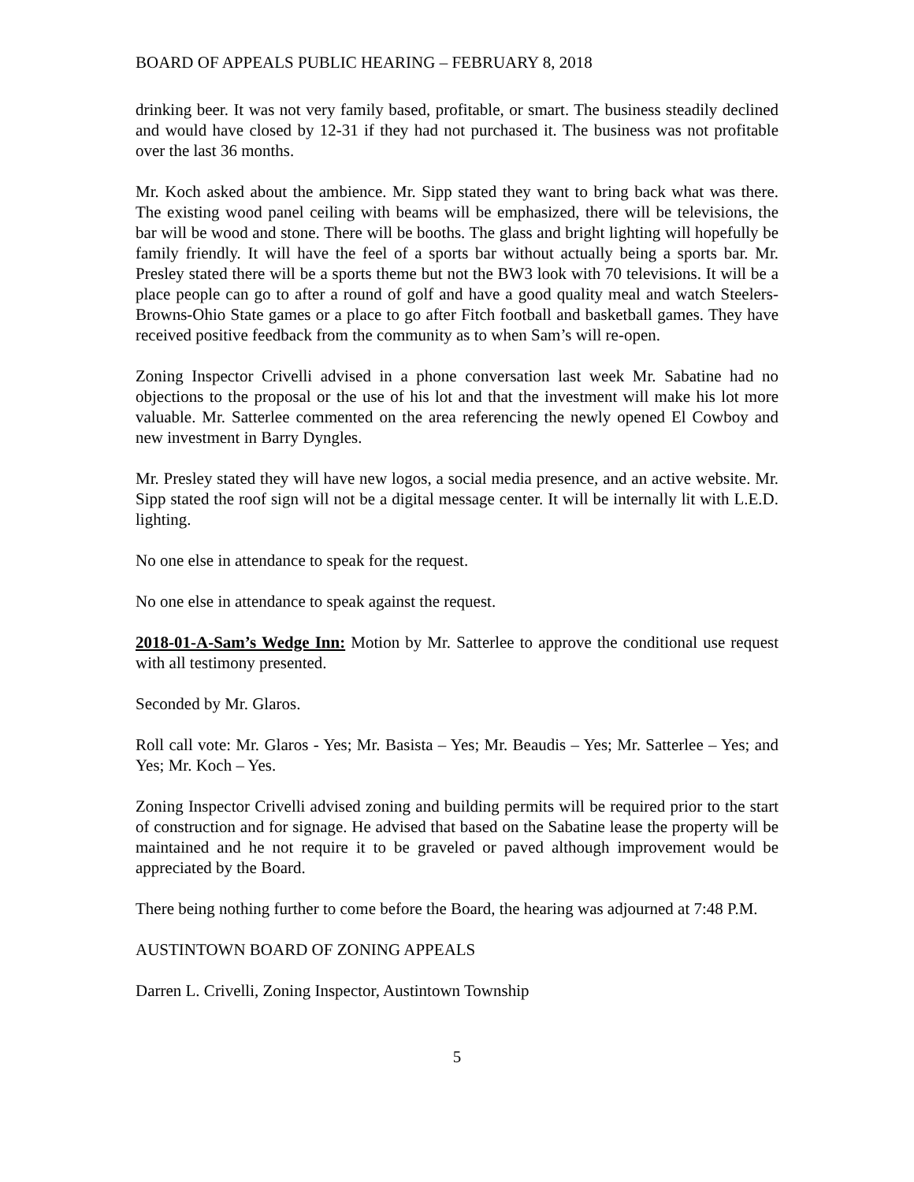BOARD OF APPEALS PUBLIC HEARING – FEBRUARY 8, 2018
drinking beer. It was not very family based, profitable, or smart. The business steadily declined and would have closed by 12-31 if they had not purchased it. The business was not profitable over the last 36 months.
Mr. Koch asked about the ambience. Mr. Sipp stated they want to bring back what was there. The existing wood panel ceiling with beams will be emphasized, there will be televisions, the bar will be wood and stone. There will be booths. The glass and bright lighting will hopefully be family friendly. It will have the feel of a sports bar without actually being a sports bar. Mr. Presley stated there will be a sports theme but not the BW3 look with 70 televisions. It will be a place people can go to after a round of golf and have a good quality meal and watch Steelers-Browns-Ohio State games or a place to go after Fitch football and basketball games. They have received positive feedback from the community as to when Sam’s will re-open.
Zoning Inspector Crivelli advised in a phone conversation last week Mr. Sabatine had no objections to the proposal or the use of his lot and that the investment will make his lot more valuable. Mr. Satterlee commented on the area referencing the newly opened El Cowboy and new investment in Barry Dyngles.
Mr. Presley stated they will have new logos, a social media presence, and an active website. Mr. Sipp stated the roof sign will not be a digital message center. It will be internally lit with L.E.D. lighting.
No one else in attendance to speak for the request.
No one else in attendance to speak against the request.
2018-01-A-Sam’s Wedge Inn: Motion by Mr. Satterlee to approve the conditional use request with all testimony presented.
Seconded by Mr. Glaros.
Roll call vote: Mr. Glaros - Yes; Mr. Basista – Yes; Mr. Beaudis – Yes; Mr. Satterlee – Yes; and Yes; Mr. Koch – Yes.
Zoning Inspector Crivelli advised zoning and building permits will be required prior to the start of construction and for signage. He advised that based on the Sabatine lease the property will be maintained and he not require it to be graveled or paved although improvement would be appreciated by the Board.
There being nothing further to come before the Board, the hearing was adjourned at 7:48 P.M.
AUSTINTOWN BOARD OF ZONING APPEALS
Darren L. Crivelli, Zoning Inspector, Austintown Township
5